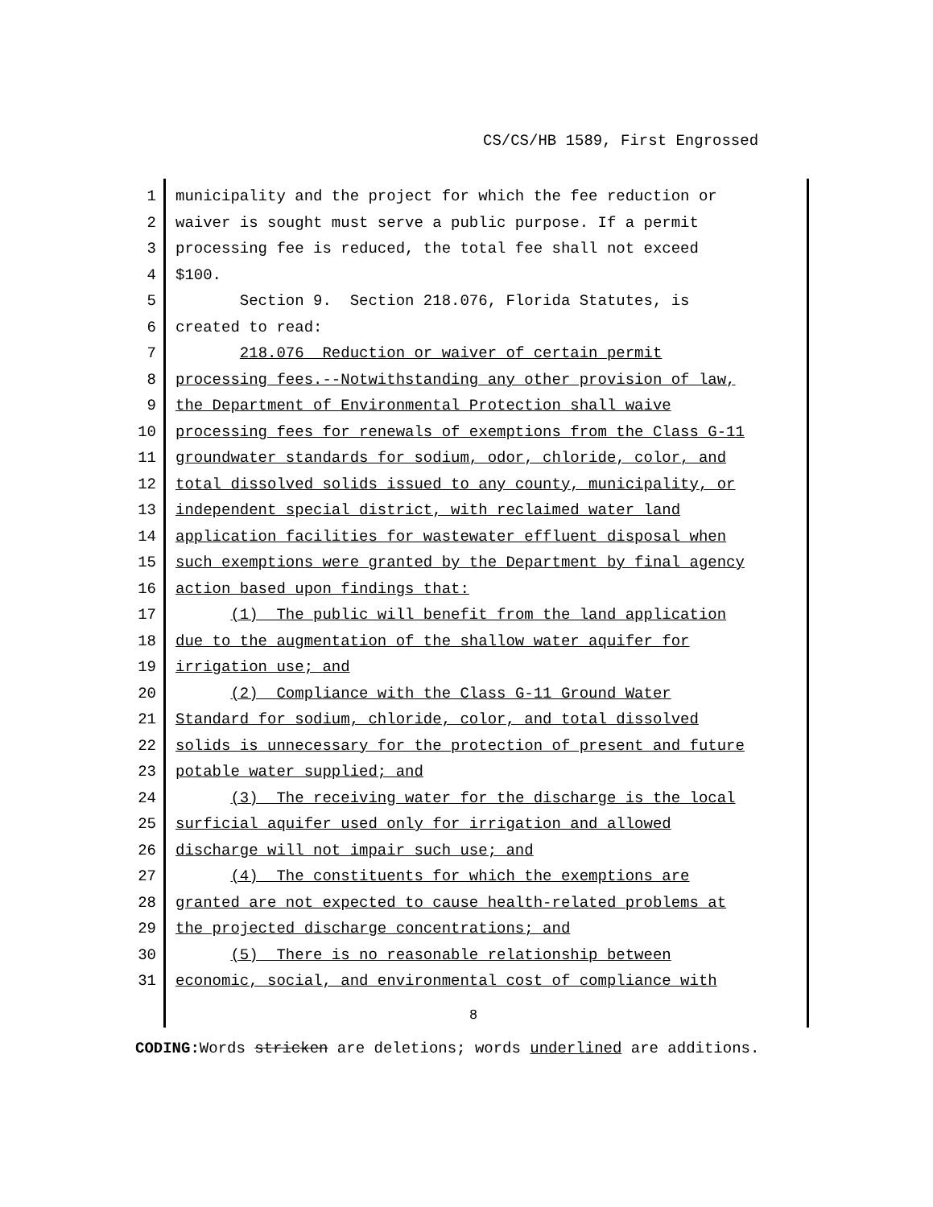CS/CS/HB 1589, First Engrossed
1 municipality and the project for which the fee reduction or
2 waiver is sought must serve a public purpose. If a permit
3 processing fee is reduced, the total fee shall not exceed
4 $100.
5 Section 9. Section 218.076, Florida Statutes, is
6 created to read:
7 218.076 Reduction or waiver of certain permit
8 processing fees.--Notwithstanding any other provision of law,
9 the Department of Environmental Protection shall waive
10 processing fees for renewals of exemptions from the Class G-11
11 groundwater standards for sodium, odor, chloride, color, and
12 total dissolved solids issued to any county, municipality, or
13 independent special district, with reclaimed water land
14 application facilities for wastewater effluent disposal when
15 such exemptions were granted by the Department by final agency
16 action based upon findings that:
17 (1) The public will benefit from the land application
18 due to the augmentation of the shallow water aquifer for
19 irrigation use; and
20 (2) Compliance with the Class G-11 Ground Water
21 Standard for sodium, chloride, color, and total dissolved
22 solids is unnecessary for the protection of present and future
23 potable water supplied; and
24 (3) The receiving water for the discharge is the local
25 surficial aquifer used only for irrigation and allowed
26 discharge will not impair such use; and
27 (4) The constituents for which the exemptions are
28 granted are not expected to cause health-related problems at
29 the projected discharge concentrations; and
30 (5) There is no reasonable relationship between
31 economic, social, and environmental cost of compliance with
8
CODING: Words stricken are deletions; words underlined are additions.